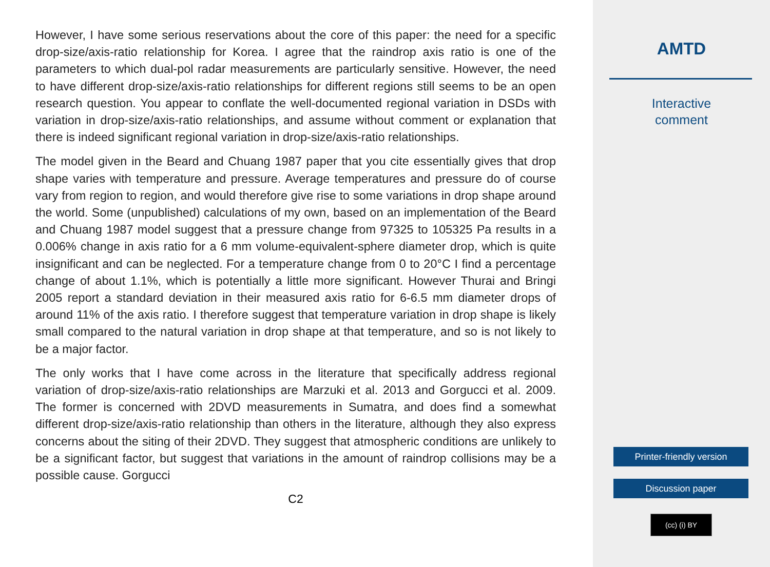However, I have some serious reservations about the core of this paper: the need for a specific drop-size/axis-ratio relationship for Korea. I agree that the raindrop axis ratio is one of the parameters to which dual-pol radar measurements are particularly sensitive. However, the need to have different drop-size/axis-ratio relationships for different regions still seems to be an open research question. You appear to conflate the well-documented regional variation in DSDs with variation in drop-size/axis-ratio relationships, and assume without comment or explanation that there is indeed significant regional variation in drop-size/axis-ratio relationships.
The model given in the Beard and Chuang 1987 paper that you cite essentially gives that drop shape varies with temperature and pressure. Average temperatures and pressure do of course vary from region to region, and would therefore give rise to some variations in drop shape around the world. Some (unpublished) calculations of my own, based on an implementation of the Beard and Chuang 1987 model suggest that a pressure change from 97325 to 105325 Pa results in a 0.006% change in axis ratio for a 6 mm volume-equivalent-sphere diameter drop, which is quite insignificant and can be neglected. For a temperature change from 0 to 20°C I find a percentage change of about 1.1%, which is potentially a little more significant. However Thurai and Bringi 2005 report a standard deviation in their measured axis ratio for 6-6.5 mm diameter drops of around 11% of the axis ratio. I therefore suggest that temperature variation in drop shape is likely small compared to the natural variation in drop shape at that temperature, and so is not likely to be a major factor.
The only works that I have come across in the literature that specifically address regional variation of drop-size/axis-ratio relationships are Marzuki et al. 2013 and Gorgucci et al. 2009. The former is concerned with 2DVD measurements in Sumatra, and does find a somewhat different drop-size/axis-ratio relationship than others in the literature, although they also express concerns about the siting of their 2DVD. They suggest that atmospheric conditions are unlikely to be a significant factor, but suggest that variations in the amount of raindrop collisions may be a possible cause. Gorgucci
C2
AMTD
Interactive
comment
Printer-friendly version
Discussion paper
(cc) (i) BY